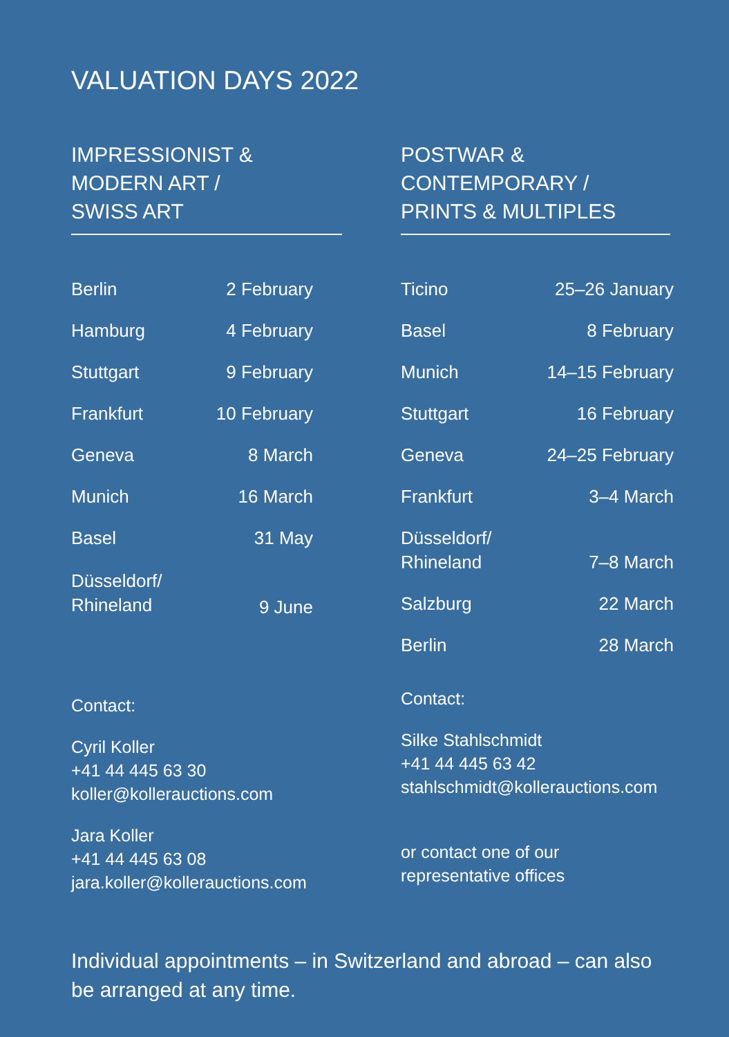VALUATION DAYS 2022
IMPRESSIONIST &
MODERN ART /
SWISS ART
| Berlin | 2 February |
| Hamburg | 4 February |
| Stuttgart | 9 February |
| Frankfurt | 10 February |
| Geneva | 8 March |
| Munich | 16 March |
| Basel | 31 May |
| Düsseldorf/ Rhineland | 9 June |
Contact:
Cyril Koller
+41 44 445 63 30
koller@kollerauctions.com
Jara Koller
+41 44 445 63 08
jara.koller@kollerauctions.com
POSTWAR &
CONTEMPORARY /
PRINTS & MULTIPLES
| Ticino | 25–26 January |
| Basel | 8 February |
| Munich | 14–15 February |
| Stuttgart | 16 February |
| Geneva | 24–25 February |
| Frankfurt | 3–4 March |
| Düsseldorf/ Rhineland | 7–8 March |
| Salzburg | 22 March |
| Berlin | 28 March |
Contact:
Silke Stahlschmidt
+41 44 445 63 42
stahlschmidt@kollerauctions.com
or contact one of our
representative offices
Individual appointments – in Switzerland and abroad – can also be arranged at any time.